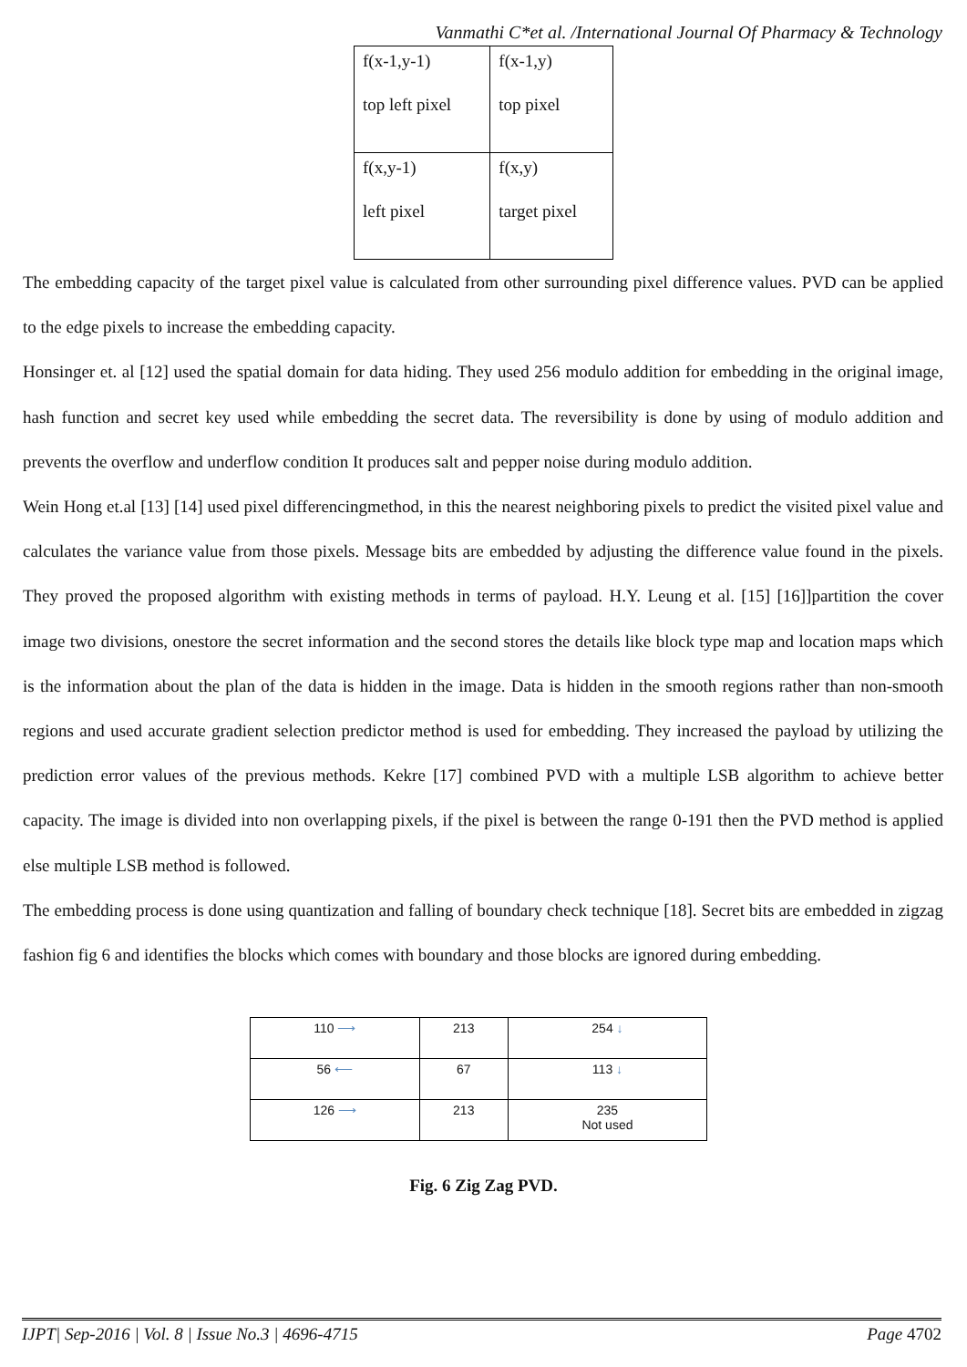Vanmathi C*et al. /International Journal Of Pharmacy & Technology
| f(x-1,y-1) top left pixel | f(x-1,y) top pixel |
| f(x,y-1) left pixel | f(x,y) target pixel |
The embedding capacity of the target pixel value is calculated from other surrounding pixel difference values. PVD can be applied to the edge pixels to increase the embedding capacity.
Honsinger et. al [12] used the spatial domain for data hiding. They used 256 modulo addition for embedding in the original image, hash function and secret key used while embedding the secret data. The reversibility is done by using of modulo addition and prevents the overflow and underflow condition It produces salt and pepper noise during modulo addition.
Wein Hong et.al [13] [14] used pixel differencingmethod, in this the nearest neighboring pixels to predict the visited pixel value and calculates the variance value from those pixels. Message bits are embedded by adjusting the difference value found in the pixels. They proved the proposed algorithm with existing methods in terms of payload. H.Y. Leung et al. [15] [16]]partition the cover image two divisions, onestore the secret information and the second stores the details like block type map and location maps which is the information about the plan of the data is hidden in the image. Data is hidden in the smooth regions rather than non-smooth regions and used accurate gradient selection predictor method is used for embedding. They increased the payload by utilizing the prediction error values of the previous methods. Kekre [17] combined PVD with a multiple LSB algorithm to achieve better capacity. The image is divided into non overlapping pixels, if the pixel is between the range 0-191 then the PVD method is applied else multiple LSB method is followed.
The embedding process is done using quantization and falling of boundary check technique [18]. Secret bits are embedded in zigzag fashion fig 6 and identifies the blocks which comes with boundary and those blocks are ignored during embedding.
| 110 ⟶ | 213 | 254 ↓ |
| 56 ⟵ | 67 | 113 ↓ |
| 126 ⟶ | 213 | 235 Not used |
Fig. 6 Zig Zag PVD.
IJPT| Sep-2016 | Vol. 8 | Issue No.3 | 4696-4715 Page 4702